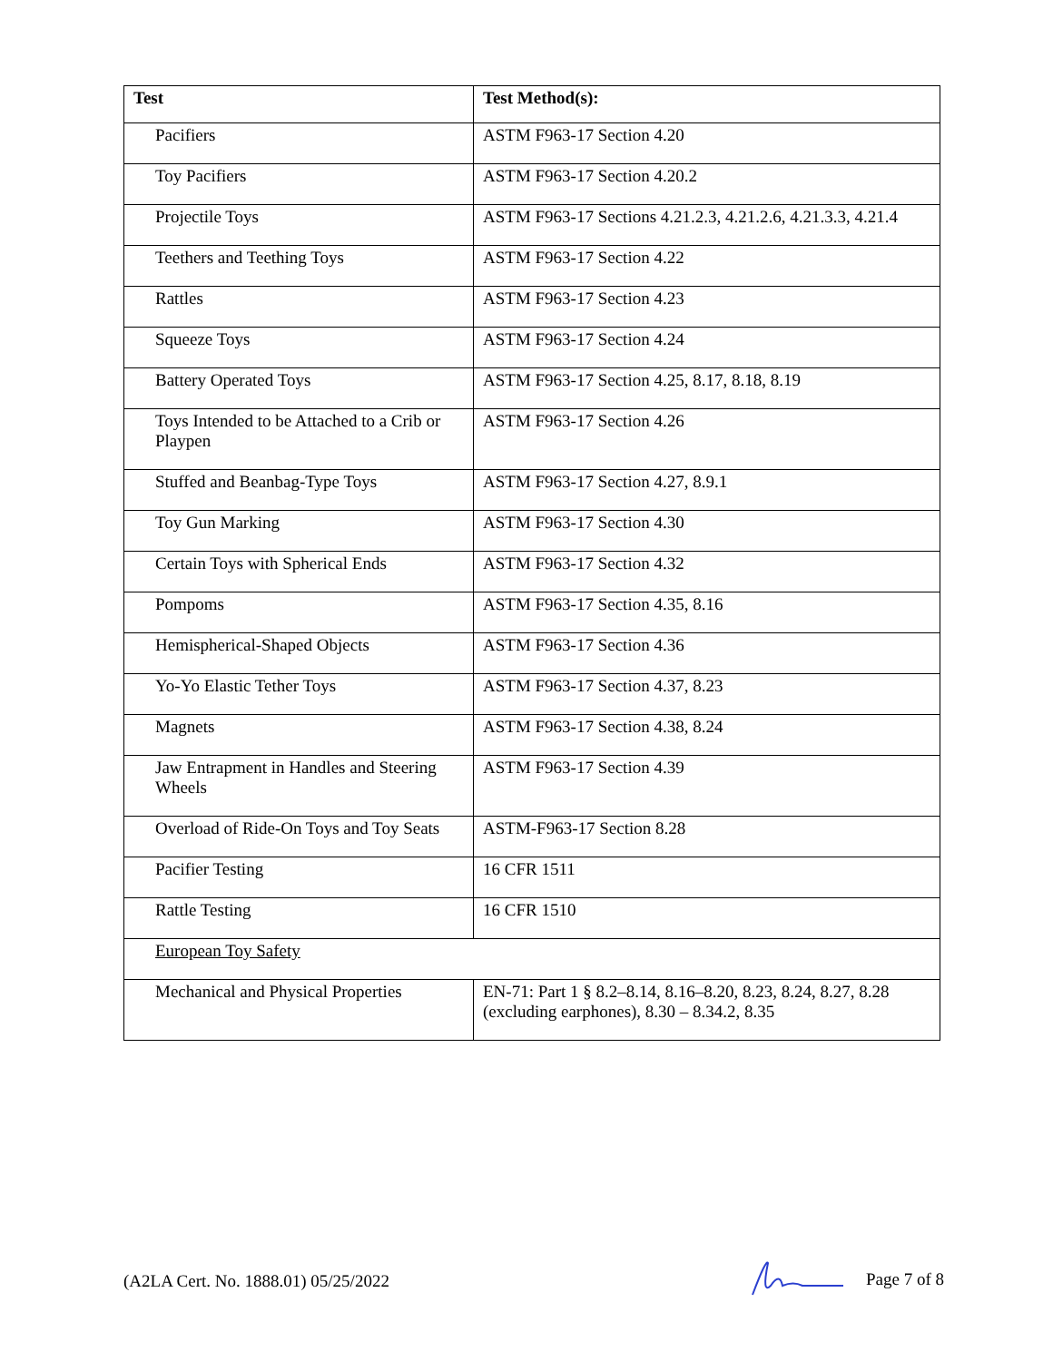| Test | Test Method(s): |
| --- | --- |
| Pacifiers | ASTM F963-17 Section 4.20 |
| Toy Pacifiers | ASTM F963-17 Section 4.20.2 |
| Projectile Toys | ASTM F963-17 Sections 4.21.2.3, 4.21.2.6, 4.21.3.3, 4.21.4 |
| Teethers and Teething Toys | ASTM F963-17 Section 4.22 |
| Rattles | ASTM F963-17 Section 4.23 |
| Squeeze Toys | ASTM F963-17 Section 4.24 |
| Battery Operated Toys | ASTM F963-17 Section 4.25, 8.17, 8.18, 8.19 |
| Toys Intended to be Attached to a Crib or Playpen | ASTM F963-17 Section 4.26 |
| Stuffed and Beanbag-Type Toys | ASTM F963-17 Section 4.27, 8.9.1 |
| Toy Gun Marking | ASTM F963-17 Section 4.30 |
| Certain Toys with Spherical Ends | ASTM F963-17 Section 4.32 |
| Pompoms | ASTM F963-17 Section 4.35, 8.16 |
| Hemispherical-Shaped Objects | ASTM F963-17 Section 4.36 |
| Yo-Yo Elastic Tether Toys | ASTM F963-17 Section 4.37, 8.23 |
| Magnets | ASTM F963-17 Section 4.38, 8.24 |
| Jaw Entrapment in Handles and Steering Wheels | ASTM F963-17 Section 4.39 |
| Overload of Ride-On Toys and Toy Seats | ASTM-F963-17 Section 8.28 |
| Pacifier Testing | 16 CFR 1511 |
| Rattle Testing | 16 CFR 1510 |
| European Toy Safety | |
| Mechanical and Physical Properties | EN-71: Part 1 § 8.2–8.14, 8.16–8.20, 8.23, 8.24, 8.27, 8.28 (excluding earphones), 8.30 – 8.34.2, 8.35 |
(A2LA Cert. No. 1888.01) 05/25/2022 Page 7 of 8